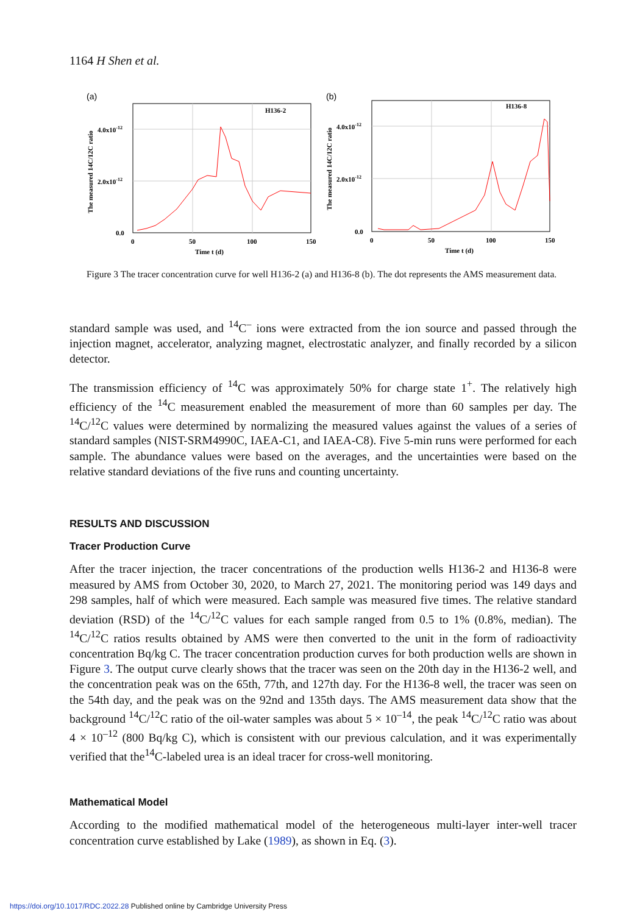1164 H Shen et al.
(a)
H136-2
4.0x10-12
2.0x10-12
0.0
0
50
100
150
Time t (d)
The measured 14C/12C ratio
(b)
H136-8
4.0x10-12
2.0x10-12
0.0
0
50
100
150
Time t (d)
The measured 14C/12C ratio
Figure 3 The tracer concentration curve for well H136-2 (a) and H136-8 (b). The dot represents the AMS measurement data.
standard sample was used, and <sup>14</sup>C<sup>–</sup> ions were extracted from the ion source and passed through the injection magnet, accelerator, analyzing magnet, electrostatic analyzer, and finally recorded by a silicon detector.
The transmission efficiency of <sup>14</sup>C was approximately 50% for charge state 1<sup>+</sup>. The relatively high efficiency of the <sup>14</sup>C measurement enabled the measurement of more than 60 samples per day. The <sup>14</sup>C/<sup>12</sup>C values were determined by normalizing the measured values against the values of a series of standard samples (NIST-SRM4990C, IAEA-C1, and IAEA-C8). Five 5-min runs were performed for each sample. The abundance values were based on the averages, and the uncertainties were based on the relative standard deviations of the five runs and counting uncertainty.
RESULTS AND DISCUSSION
Tracer Production Curve
After the tracer injection, the tracer concentrations of the production wells H136-2 and H136-8 were measured by AMS from October 30, 2020, to March 27, 2021. The monitoring period was 149 days and 298 samples, half of which were measured. Each sample was measured five times. The relative standard deviation (RSD) of the <sup>14</sup>C/<sup>12</sup>C values for each sample ranged from 0.5 to 1% (0.8%, median). The <sup>14</sup>C/<sup>12</sup>C ratios results obtained by AMS were then converted to the unit in the form of radioactivity concentration Bq/kg C. The tracer concentration production curves for both production wells are shown in Figure 3. The output curve clearly shows that the tracer was seen on the 20th day in the H136-2 well, and the concentration peak was on the 65th, 77th, and 127th day. For the H136-8 well, the tracer was seen on the 54th day, and the peak was on the 92nd and 135th days. The AMS measurement data show that the background <sup>14</sup>C/<sup>12</sup>C ratio of the oil-water samples was about 5 × 10<sup>–14</sup>, the peak <sup>14</sup>C/<sup>12</sup>C ratio was about 4 × 10<sup>–12</sup> (800 Bq/kg C), which is consistent with our previous calculation, and it was experimentally verified that the<sup>14</sup>C-labeled urea is an ideal tracer for cross-well monitoring.
Mathematical Model
According to the modified mathematical model of the heterogeneous multi-layer inter-well tracer concentration curve established by Lake (1989), as shown in Eq. (3).
https://doi.org/10.1017/RDC.2022.28 Published online by Cambridge University Press